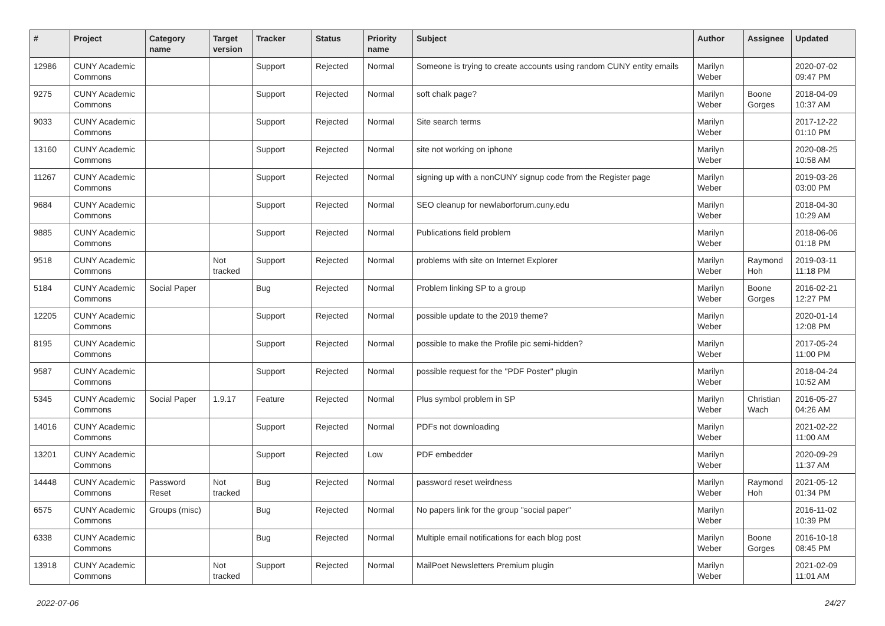| # | Project | Category name | Target version | Tracker | Status | Priority name | Subject | Author | Assignee | Updated |
| --- | --- | --- | --- | --- | --- | --- | --- | --- | --- | --- |
| 12986 | CUNY Academic Commons | | | Support | Rejected | Normal | Someone is trying to create accounts using random CUNY entity emails | Marilyn Weber | | 2020-07-02 09:47 PM |
| 9275 | CUNY Academic Commons | | | Support | Rejected | Normal | soft chalk page? | Marilyn Weber | Boone Gorges | 2018-04-09 10:37 AM |
| 9033 | CUNY Academic Commons | | | Support | Rejected | Normal | Site search terms | Marilyn Weber | | 2017-12-22 01:10 PM |
| 13160 | CUNY Academic Commons | | | Support | Rejected | Normal | site not working on iphone | Marilyn Weber | | 2020-08-25 10:58 AM |
| 11267 | CUNY Academic Commons | | | Support | Rejected | Normal | signing up with a nonCUNY signup code from the Register page | Marilyn Weber | | 2019-03-26 03:00 PM |
| 9684 | CUNY Academic Commons | | | Support | Rejected | Normal | SEO cleanup for newlaborforum.cuny.edu | Marilyn Weber | | 2018-04-30 10:29 AM |
| 9885 | CUNY Academic Commons | | | Support | Rejected | Normal | Publications field problem | Marilyn Weber | | 2018-06-06 01:18 PM |
| 9518 | CUNY Academic Commons | | Not tracked | Support | Rejected | Normal | problems with site on Internet Explorer | Marilyn Weber | Raymond Hoh | 2019-03-11 11:18 PM |
| 5184 | CUNY Academic Commons | Social Paper | | Bug | Rejected | Normal | Problem linking SP to a group | Marilyn Weber | Boone Gorges | 2016-02-21 12:27 PM |
| 12205 | CUNY Academic Commons | | | Support | Rejected | Normal | possible update to the 2019 theme? | Marilyn Weber | | 2020-01-14 12:08 PM |
| 8195 | CUNY Academic Commons | | | Support | Rejected | Normal | possible to make the Profile pic semi-hidden? | Marilyn Weber | | 2017-05-24 11:00 PM |
| 9587 | CUNY Academic Commons | | | Support | Rejected | Normal | possible request for the "PDF Poster" plugin | Marilyn Weber | | 2018-04-24 10:52 AM |
| 5345 | CUNY Academic Commons | Social Paper | 1.9.17 | Feature | Rejected | Normal | Plus symbol problem in SP | Marilyn Weber | Christian Wach | 2016-05-27 04:26 AM |
| 14016 | CUNY Academic Commons | | | Support | Rejected | Normal | PDFs not downloading | Marilyn Weber | | 2021-02-22 11:00 AM |
| 13201 | CUNY Academic Commons | | | Support | Rejected | Low | PDF embedder | Marilyn Weber | | 2020-09-29 11:37 AM |
| 14448 | CUNY Academic Commons | Password Reset | Not tracked | Bug | Rejected | Normal | password reset weirdness | Marilyn Weber | Raymond Hoh | 2021-05-12 01:34 PM |
| 6575 | CUNY Academic Commons | Groups (misc) | | Bug | Rejected | Normal | No papers link for the group "social paper" | Marilyn Weber | | 2016-11-02 10:39 PM |
| 6338 | CUNY Academic Commons | | | Bug | Rejected | Normal | Multiple email notifications for each blog post | Marilyn Weber | Boone Gorges | 2016-10-18 08:45 PM |
| 13918 | CUNY Academic Commons | | Not tracked | Support | Rejected | Normal | MailPoet Newsletters Premium plugin | Marilyn Weber | | 2021-02-09 11:01 AM |
2022-07-06 24/27